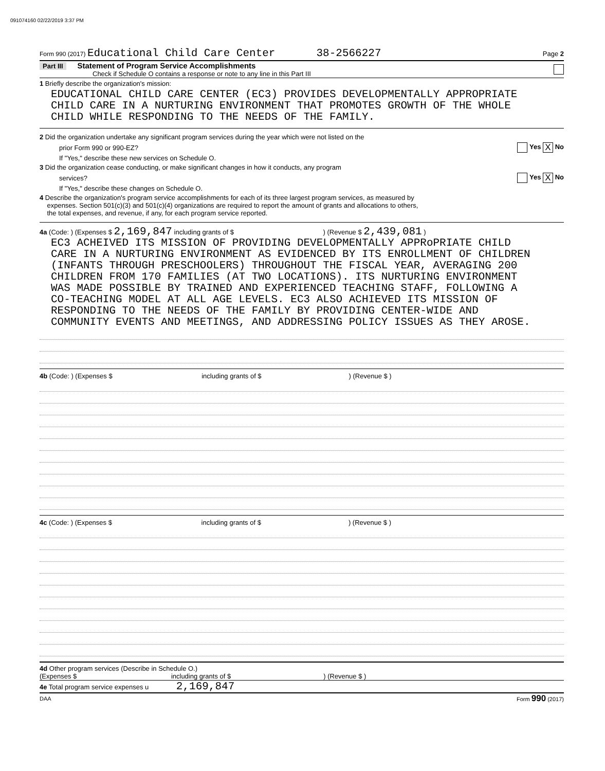091074160 02/22/2019 3:37 PM
Form 990 (2017) Educational Child Care Center 38-2566227 Page 2
Part III Statement of Program Service Accomplishments
Check if Schedule O contains a response or note to any line in this Part III
1 Briefly describe the organization's mission:
EDUCATIONAL CHILD CARE CENTER (EC3) PROVIDES DEVELOPMENTALLY APPROPRIATE
CHILD CARE IN A NURTURING ENVIRONMENT THAT PROMOTES GROWTH OF THE WHOLE
CHILD WHILE RESPONDING TO THE NEEDS OF THE FAMILY.
2 Did the organization undertake any significant program services during the year which were not listed on the
prior Form 990 or 990-EZ? Yes X No
If "Yes," describe these new services on Schedule O.
3 Did the organization cease conducting, or make significant changes in how it conducts, any program
services? Yes X No
If "Yes," describe these changes on Schedule O.
4 Describe the organization's program service accomplishments for each of its three largest program services, as measured by
expenses. Section 501(c)(3) and 501(c)(4) organizations are required to report the amount of grants and allocations to others,
the total expenses, and revenue, if any, for each program service reported.
4a (Code: ) (Expenses $ 2,169,847 including grants of $ ) (Revenue $ 2,439,081 )
EC3 ACHEIVED ITS MISSION OF PROVIDING DEVELOPMENTALLY APPRoPRIATE CHILD
CARE IN A NURTURING ENVIRONMENT AS EVIDENCED BY ITS ENROLLMENT OF CHILDREN
(INFANTS THROUGH PRESCHOOLERS) THROUGHOUT THE FISCAL YEAR, AVERAGING 200
CHILDREN FROM 170 FAMILIES (AT TWO LOCATIONS). ITS NURTURING ENVIRONMENT
WAS MADE POSSIBLE BY TRAINED AND EXPERIENCED TEACHING STAFF, FOLLOWING A
CO-TEACHING MODEL AT ALL AGE LEVELS. EC3 ALSO ACHIEVED ITS MISSION OF
RESPONDING TO THE NEEDS OF THE FAMILY BY PROVIDING CENTER-WIDE AND
COMMUNITY EVENTS AND MEETINGS, AND ADDRESSING POLICY ISSUES AS THEY AROSE.
4b (Code: ) (Expenses $ including grants of $) (Revenue $ )
4c (Code: ) (Expenses $ including grants of $) (Revenue $ )
4d Other program services (Describe in Schedule O.)
(Expenses $ including grants of $) (Revenue $ )
4e Total program service expenses u 2,169,847
DAA Form 990 (2017)